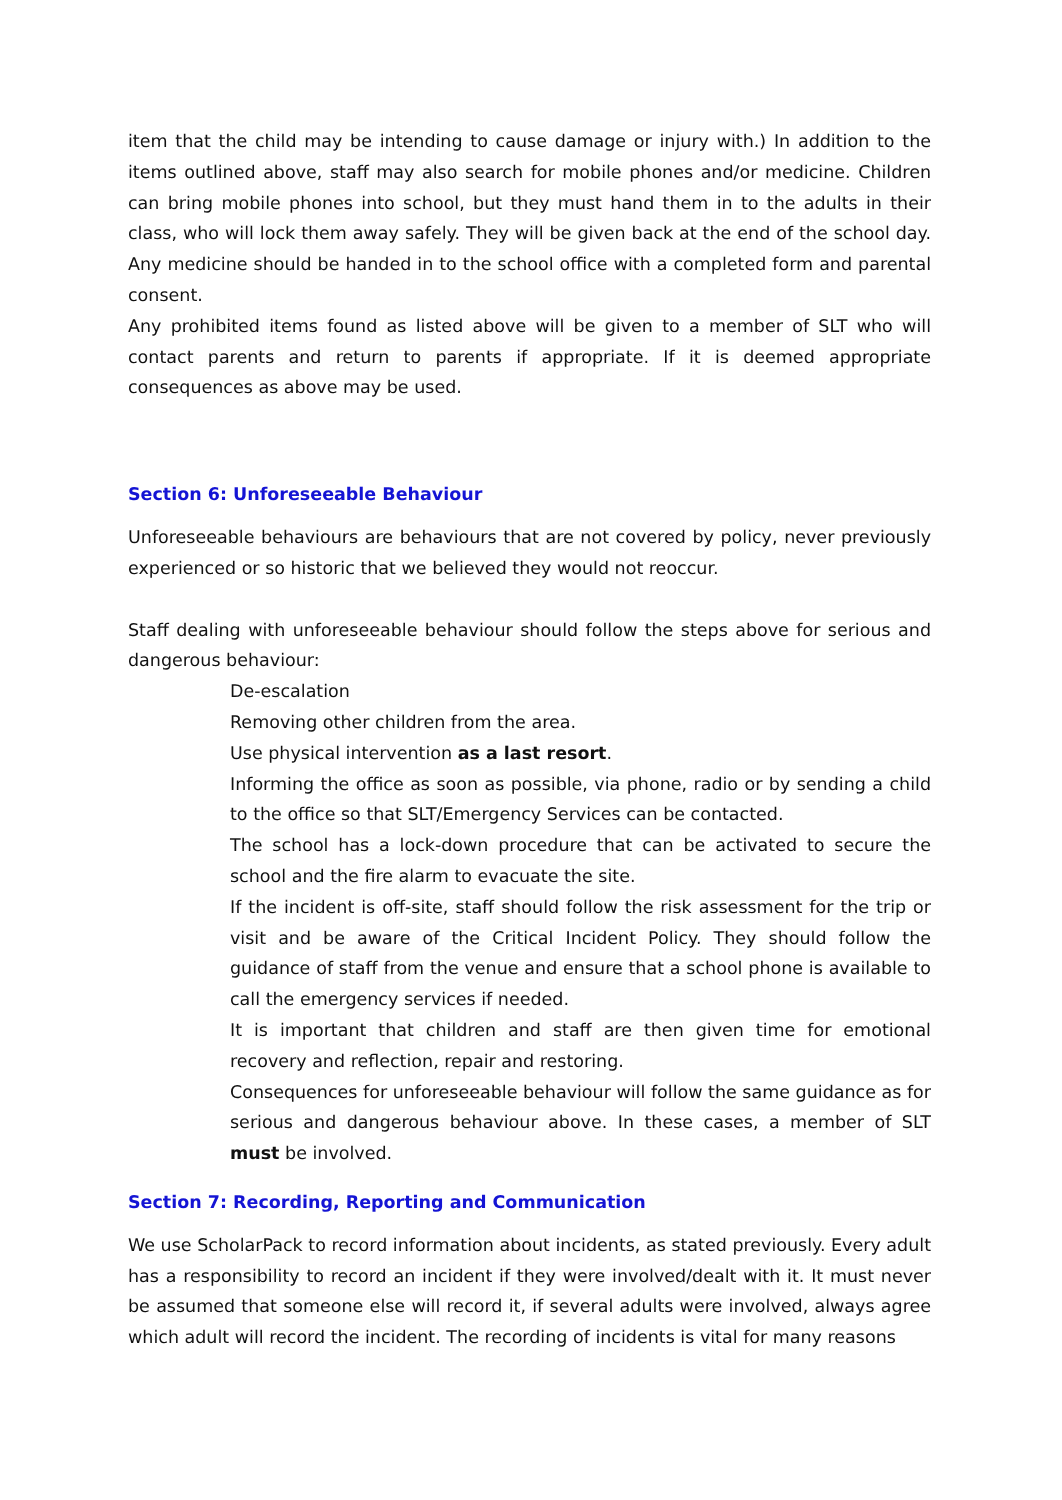item that the child may be intending to cause damage or injury with.) In addition to the items outlined above, staff may also search for mobile phones and/or medicine. Children can bring mobile phones into school, but they must hand them in to the adults in their class, who will lock them away safely. They will be given back at the end of the school day. Any medicine should be handed in to the school office with a completed form and parental consent.
Any prohibited items found as listed above will be given to a member of SLT who will contact parents and return to parents if appropriate. If it is deemed appropriate consequences as above may be used.
Section 6: Unforeseeable Behaviour
Unforeseeable behaviours are behaviours that are not covered by policy, never previously experienced or so historic that we believed they would not reoccur.
Staff dealing with unforeseeable behaviour should follow the steps above for serious and dangerous behaviour:
De-escalation
Removing other children from the area.
Use physical intervention as a last resort.
Informing the office as soon as possible, via phone, radio or by sending a child to the office so that SLT/Emergency Services can be contacted.
The school has a lock-down procedure that can be activated to secure the school and the fire alarm to evacuate the site.
If the incident is off-site, staff should follow the risk assessment for the trip or visit and be aware of the Critical Incident Policy. They should follow the guidance of staff from the venue and ensure that a school phone is available to call the emergency services if needed.
It is important that children and staff are then given time for emotional recovery and reflection, repair and restoring.
Consequences for unforeseeable behaviour will follow the same guidance as for serious and dangerous behaviour above. In these cases, a member of SLT must be involved.
Section 7: Recording, Reporting and Communication
We use ScholarPack to record information about incidents, as stated previously. Every adult has a responsibility to record an incident if they were involved/dealt with it. It must never be assumed that someone else will record it, if several adults were involved, always agree which adult will record the incident. The recording of incidents is vital for many reasons